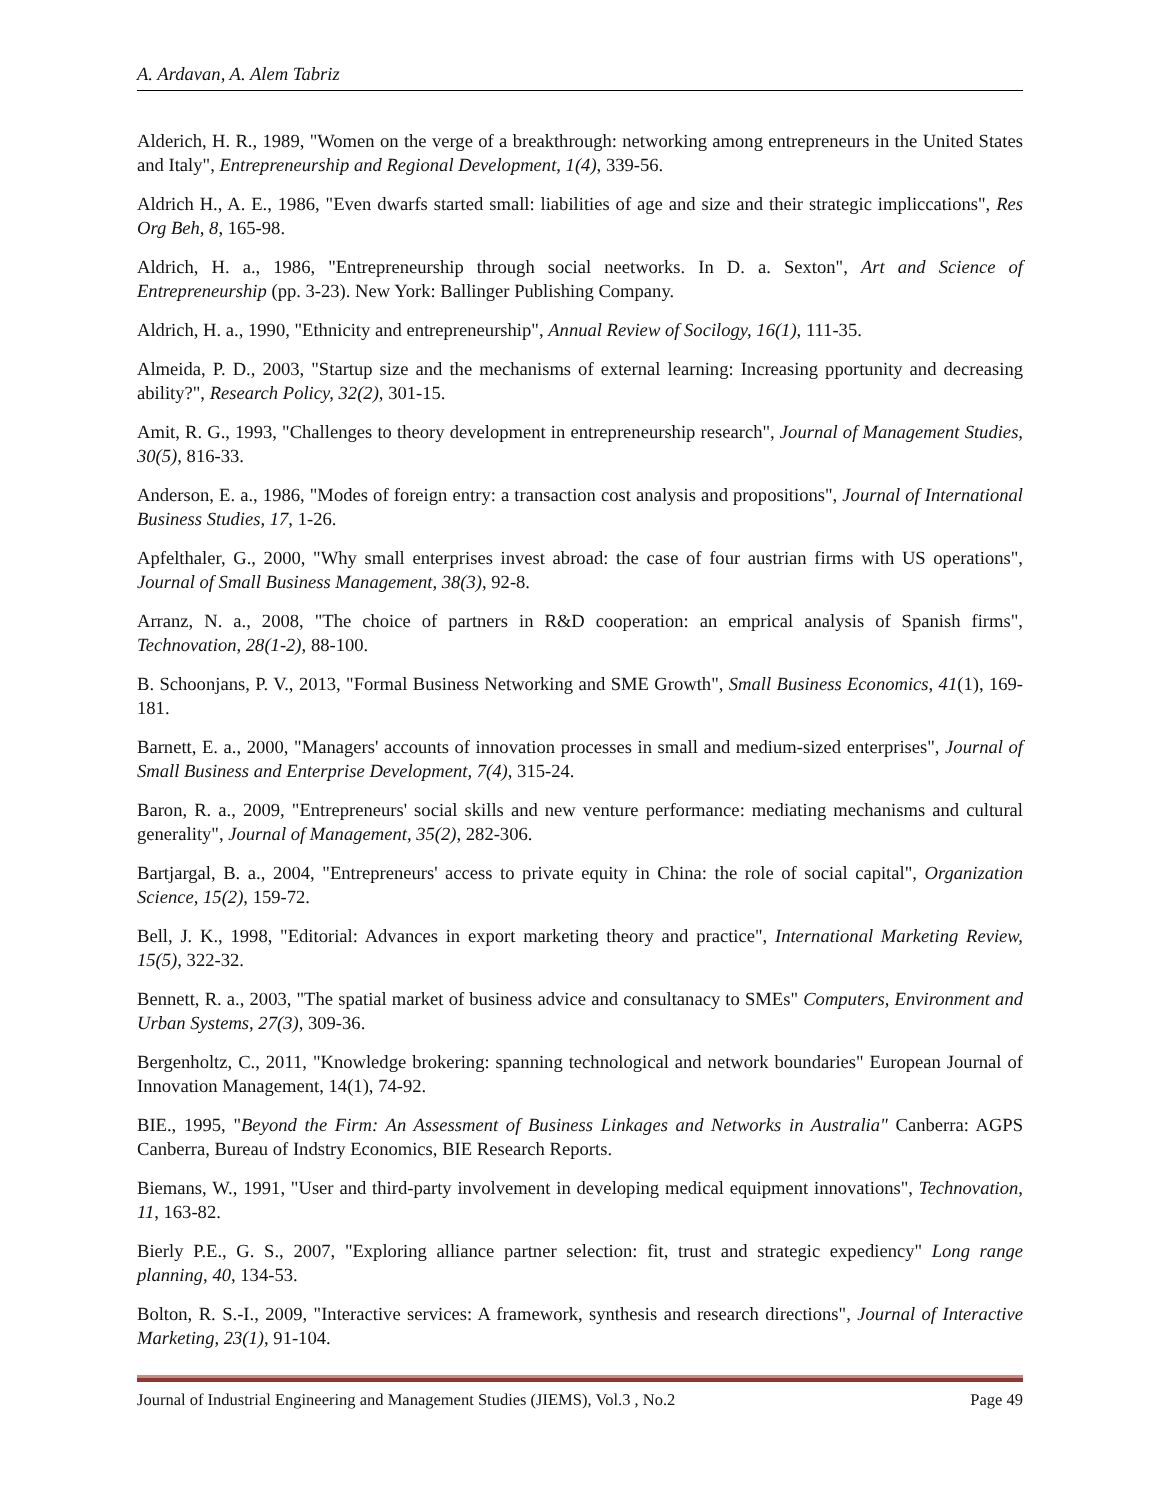A. Ardavan, A. Alem Tabriz
Alderich, H. R., 1989, "Women on the verge of a breakthrough: networking among entrepreneurs in the United States and Italy", Entrepreneurship and Regional Development, 1(4), 339-56.
Aldrich H., A. E., 1986, "Even dwarfs started small: liabilities of age and size and their strategic impliccations", Res Org Beh, 8, 165-98.
Aldrich, H. a., 1986, "Entrepreneurship through social neetworks. In D. a. Sexton", Art and Science of Entrepreneurship (pp. 3-23). New York: Ballinger Publishing Company.
Aldrich, H. a., 1990, "Ethnicity and entrepreneurship", Annual Review of Socilogy, 16(1), 111-35.
Almeida, P. D., 2003, "Startup size and the mechanisms of external learning: Increasing pportunity and decreasing ability?", Research Policy, 32(2), 301-15.
Amit, R. G., 1993, "Challenges to theory development in entrepreneurship research", Journal of Management Studies, 30(5), 816-33.
Anderson, E. a., 1986, "Modes of foreign entry: a transaction cost analysis and propositions", Journal of International Business Studies, 17, 1-26.
Apfelthaler, G., 2000, "Why small enterprises invest abroad: the case of four austrian firms with US operations", Journal of Small Business Management, 38(3), 92-8.
Arranz, N. a., 2008, "The choice of partners in R&D cooperation: an emprical analysis of Spanish firms", Technovation, 28(1-2), 88-100.
B. Schoonjans, P. V., 2013, "Formal Business Networking and SME Growth", Small Business Economics, 41(1), 169-181.
Barnett, E. a., 2000, "Managers' accounts of innovation processes in small and medium-sized enterprises", Journal of Small Business and Enterprise Development, 7(4), 315-24.
Baron, R. a., 2009, "Entrepreneurs' social skills and new venture performance: mediating mechanisms and cultural generality", Journal of Management, 35(2), 282-306.
Bartjargal, B. a., 2004, "Entrepreneurs' access to private equity in China: the role of social capital", Organization Science, 15(2), 159-72.
Bell, J. K., 1998, "Editorial: Advances in export marketing theory and practice", International Marketing Review, 15(5), 322-32.
Bennett, R. a., 2003, "The spatial market of business advice and consultanacy to SMEs" Computers, Environment and Urban Systems, 27(3), 309-36.
Bergenholtz, C., 2011, "Knowledge brokering: spanning technological and network boundaries" European Journal of Innovation Management, 14(1), 74-92.
BIE., 1995, "Beyond the Firm: An Assessment of Business Linkages and Networks in Australia" Canberra: AGPS Canberra, Bureau of Indstry Economics, BIE Research Reports.
Biemans, W., 1991, "User and third-party involvement in developing medical equipment innovations", Technovation, 11, 163-82.
Bierly P.E., G. S., 2007, "Exploring alliance partner selection: fit, trust and strategic expediency" Long range planning, 40, 134-53.
Bolton, R. S.-I., 2009, "Interactive services: A framework, synthesis and research directions", Journal of Interactive Marketing, 23(1), 91-104.
Journal of Industrial Engineering and Management Studies (JIEMS), Vol.3 , No.2 Page 49